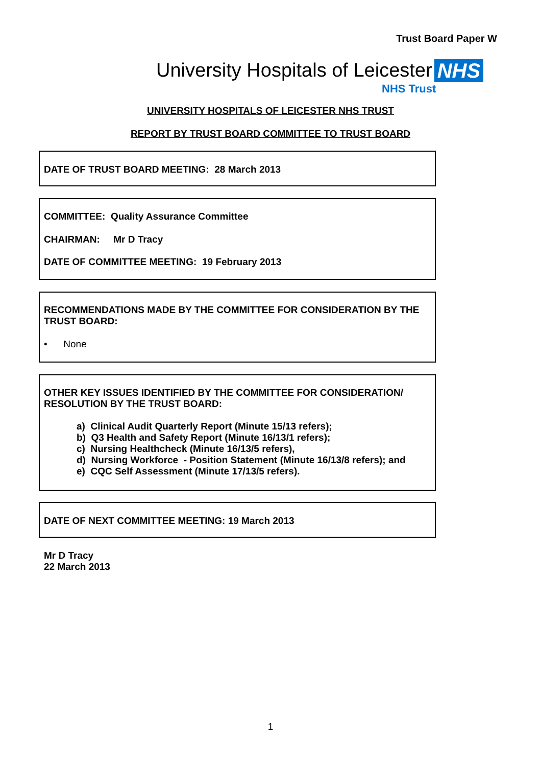Trust Board Paper W
University Hospitals of Leicester NHS
NHS Trust
UNIVERSITY HOSPITALS OF LEICESTER NHS TRUST
REPORT BY TRUST BOARD COMMITTEE TO TRUST BOARD
DATE OF TRUST BOARD MEETING: 28 March 2013
COMMITTEE: Quality Assurance Committee
CHAIRMAN: Mr D Tracy
DATE OF COMMITTEE MEETING: 19 February 2013
RECOMMENDATIONS MADE BY THE COMMITTEE FOR CONSIDERATION BY THE TRUST BOARD:
• None
OTHER KEY ISSUES IDENTIFIED BY THE COMMITTEE FOR CONSIDERATION/ RESOLUTION BY THE TRUST BOARD:
a) Clinical Audit Quarterly Report (Minute 15/13 refers);
b) Q3 Health and Safety Report (Minute 16/13/1 refers);
c) Nursing Healthcheck (Minute 16/13/5 refers),
d) Nursing Workforce - Position Statement (Minute 16/13/8 refers); and
e) CQC Self Assessment (Minute 17/13/5 refers).
DATE OF NEXT COMMITTEE MEETING: 19 March 2013
Mr D Tracy
22 March 2013
1